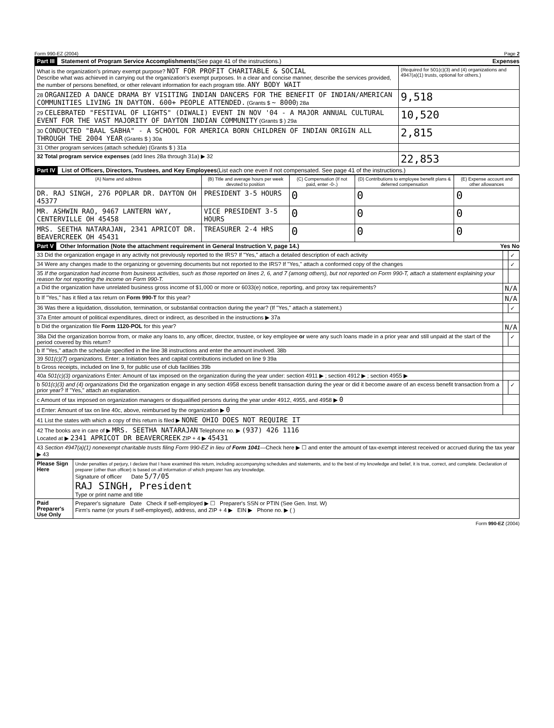Form 990-EZ (2004) Page 2
Part III Statement of Program Service Accomplishments (See page 41 of the instructions.) Expenses
| What is the organization's primary exempt purpose? NOT FOR PROFIT CHARITABLE & SOCIAL Describe what was achieved in carrying out the organization's exempt purposes. In a clear and concise manner, describe the services provided, the number of persons benefited, or other relevant information for each program title. ANY BODY WAIT | (Required for 501(c)(3) and (4) organizations and 4947(a)(1) trusts, optional for others.) |
| 28 ORGANIZED A DANCE DRAMA BY VISITING INDIAN DANCERS FOR THE BENEFIT OF INDIAN/AMERICAN COMMUNITIES LIVING IN DAYTON. 600+ PEOPLE ATTENDED. (Grants $ ~ 8000 ) 28a | 9,518 |
| 29 CELEBRATED "FESTIVAL OF LIGHTS" (DIWALI) EVENT IN NOV '04 - A MAJOR ANNUAL CULTURAL EVENT FOR THE VAST MAJORITY OF DAYTON INDIAN COMMUNITY (Grants $ ) 29a | 10,520 |
| 30 CONDUCTED "BAAL SABHA" - A SCHOOL FOR AMERICA BORN CHILDREN OF INDIAN ORIGIN ALL THROUGH THE 2004 YEAR (Grants $ ) 30a | 2,815 |
| 31 Other program services (attach schedule) (Grants $ ) 31a | |
| 32 Total program service expenses (add lines 28a through 31a) ▶ 32 | 22,853 |
Part IV List of Officers, Directors, Trustees, and Key Employees (List each one even if not compensated. See page 41 of the instructions.)
| (A) Name and address | (B) Title and average hours per week devoted to position | (C) Compensation (If not paid, enter -0-.) | (D) Contributions to employee benefit plans & deferred compensation | (E) Expense account and other allowances |
| --- | --- | --- | --- | --- |
| DR. RAJ SINGH, 276 POPLAR DR. DAYTON OH 45377 | PRESIDENT 3-5 HOURS | 0 | 0 | 0 |
| MR. ASHWIN RAO, 9467 LANTERN WAY, CENTERVILLE OH 45458 | VICE PRESIDENT 3-5 HOURS | 0 | 0 | 0 |
| MRS. SEETHA NATARAJAN, 2341 APRICOT DR. BEAVERCREEK OH 45431 | TREASURER 2-4 HRS | 0 | 0 | 0 |
Part V Other Information (Note the attachment requirement in General Instruction V, page 14.) Yes No
| 33 Did the organization engage in any activity not previously reported to the IRS? If "Yes," attach a detailed description of each activity | | ✓ |
| 34 Were any changes made to the organizing or governing documents but not reported to the IRS? If "Yes," attach a conformed copy of the changes | | ✓ |
| 35 If the organization had income from business activities, such as those reported on lines 2, 6, and 7 (among others), but not reported on Form 990-T, attach a statement explaining your reason for not reporting the income on Form 990-T. | | |
| a Did the organization have unrelated business gross income of $1,000 or more or 6033(e) notice, reporting, and proxy tax requirements? | N/A | |
| b If "Yes," has it filed a tax return on Form 990-T for this year? | N/A | |
| 36 Was there a liquidation, dissolution, termination, or substantial contraction during the year? (If "Yes," attach a statement.) | | ✓ |
| 37a Enter amount of political expenditures, direct or indirect, as described in the instructions ▶ 37a | | |
| b Did the organization file Form 1120-POL for this year? | N/A | |
| 38a Did the organization borrow from, or make any loans to, any officer, director, trustee, or key employee or were any such loans made in a prior year and still unpaid at the start of the period covered by this return? | | ✓ |
| b If "Yes," attach the schedule specified in the line 38 instructions and enter the amount involved. 38b | | |
| 39 501(c)(7) organizations. Enter: a Initiation fees and capital contributions included on line 9 39a | | |
| b Gross receipts, included on line 9, for public use of club facilities 39b | | |
| 40a 501(c)(3) organizations Enter: Amount of tax imposed on the organization during the year under: section 4911 ▶ ; section 4912 ▶ ; section 4955 ▶ | | |
| b 501(c)(3) and (4) organizations Did the organization engage in any section 4958 excess benefit transaction during the year or did it become aware of an excess benefit transaction from a prior year? If "Yes," attach an explanation. | | ✓ |
| c Amount of tax imposed on organization managers or disqualified persons during the year under 4912, 4955, and 4958 ▶ 0 | | |
| d Enter: Amount of tax on line 40c, above, reimbursed by the organization ▶ 0 | | |
| 41 List the states with which a copy of this return is filed ▶ NONE OHIO DOES NOT REQUIRE IT | | |
| 42 The books are in care of ▶ MRS. SEETHA NATARAJAN Telephone no. ▶ (937) 426 1116 Located at ▶ 2341 APRICOT DR BEAVERCREEK ZIP + 4 ▶ 45431 | | |
| 43 Section 4947(a)(1) nonexempt charitable trusts filing Form 990-EZ in lieu of Form 1041 —Check here ▶ ☐ and enter the amount of tax-exempt interest received or accrued during the tax year ▶ 43 | | |
| Please Sign Here | Under penalties of perjury, I declare that I have examined this return, including accompanying schedules and statements, and to the best of my knowledge and belief, it is true, correct, and complete. Declaration of preparer (other than officer) is based on all information of which preparer has any knowledge. Signature of officer Date 5/7/05 RAJ SINGH, President Type or print name and title |
| Paid Preparer's Use Only | Preparer's signature Date Check if self-employed ▶ ☐ Preparer's SSN or PTIN (See Gen. Inst. W) Firm's name (or yours if self-employed), address, and ZIP + 4 ▶ EIN ▶ Phone no. ▶ ( ) |
Form 990-EZ (2004)